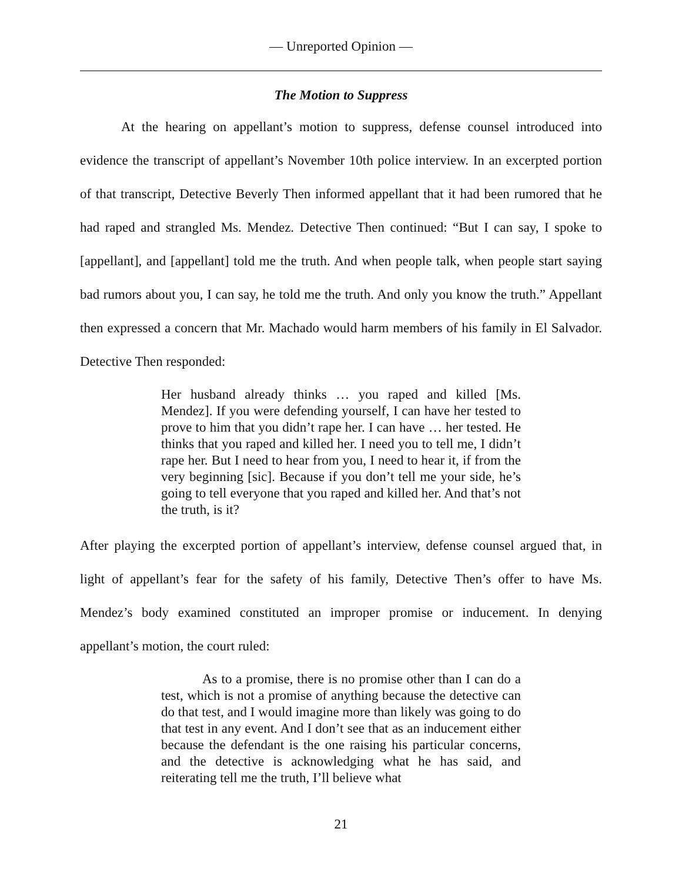— Unreported Opinion —
The Motion to Suppress
At the hearing on appellant’s motion to suppress, defense counsel introduced into evidence the transcript of appellant’s November 10th police interview. In an excerpted portion of that transcript, Detective Beverly Then informed appellant that it had been rumored that he had raped and strangled Ms. Mendez. Detective Then continued: “But I can say, I spoke to [appellant], and [appellant] told me the truth. And when people talk, when people start saying bad rumors about you, I can say, he told me the truth. And only you know the truth.” Appellant then expressed a concern that Mr. Machado would harm members of his family in El Salvador. Detective Then responded:
Her husband already thinks … you raped and killed [Ms. Mendez]. If you were defending yourself, I can have her tested to prove to him that you didn’t rape her. I can have … her tested. He thinks that you raped and killed her. I need you to tell me, I didn’t rape her. But I need to hear from you, I need to hear it, if from the very beginning [sic]. Because if you don’t tell me your side, he’s going to tell everyone that you raped and killed her. And that’s not the truth, is it?
After playing the excerpted portion of appellant’s interview, defense counsel argued that, in light of appellant’s fear for the safety of his family, Detective Then’s offer to have Ms. Mendez’s body examined constituted an improper promise or inducement. In denying appellant’s motion, the court ruled:
As to a promise, there is no promise other than I can do a test, which is not a promise of anything because the detective can do that test, and I would imagine more than likely was going to do that test in any event. And I don’t see that as an inducement either because the defendant is the one raising his particular concerns, and the detective is acknowledging what he has said, and reiterating tell me the truth, I’ll believe what
21